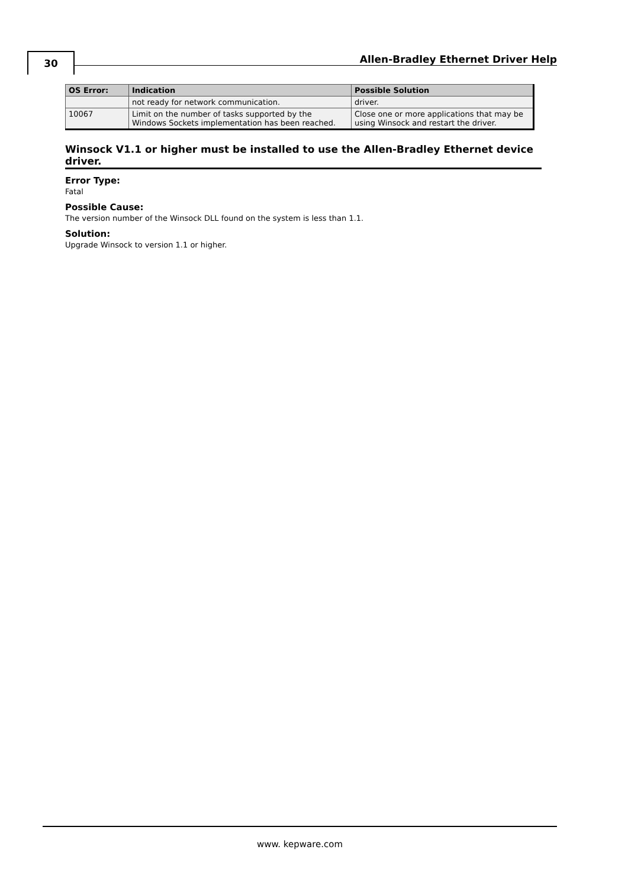30
Allen-Bradley Ethernet Driver Help
| OS Error: | Indication | Possible Solution |
| --- | --- | --- |
| | not ready for network communication. | driver. |
| 10067 | Limit on the number of tasks supported by the Windows Sockets implementation has been reached. | Close one or more applications that may be using Winsock and restart the driver. |
Winsock V1.1 or higher must be installed to use the Allen-Bradley Ethernet device driver.
Error Type:
Fatal
Possible Cause:
The version number of the Winsock DLL found on the system is less than 1.1.
Solution:
Upgrade Winsock to version 1.1 or higher.
www. kepware.com